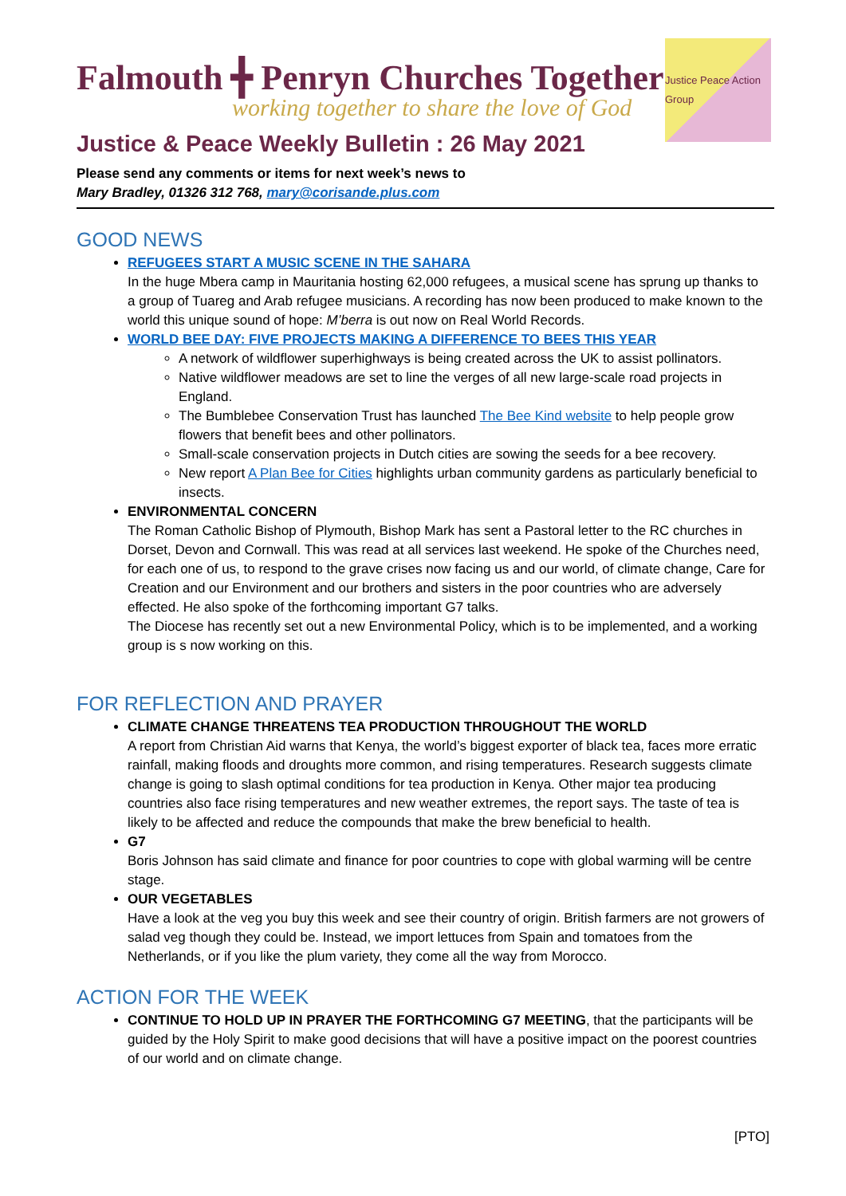Falmouth ╋ Penryn Churches Together
working together to share the love of God
Justice Peace Action Group
Justice & Peace Weekly Bulletin : 26 May 2021
Please send any comments or items for next week’s news to
Mary Bradley, 01326 312 768, mary@corisande.plus.com
GOOD NEWS
REFUGEES START A MUSIC SCENE IN THE SAHARA
In the huge Mbera camp in Mauritania hosting 62,000 refugees, a musical scene has sprung up thanks to a group of Tuareg and Arab refugee musicians. A recording has now been produced to make known to the world this unique sound of hope: M’berra is out now on Real World Records.
WORLD BEE DAY: FIVE PROJECTS MAKING A DIFFERENCE TO BEES THIS YEAR
A network of wildflower superhighways is being created across the UK to assist pollinators.
Native wildflower meadows are set to line the verges of all new large-scale road projects in England.
The Bumblebee Conservation Trust has launched The Bee Kind website to help people grow flowers that benefit bees and other pollinators.
Small-scale conservation projects in Dutch cities are sowing the seeds for a bee recovery.
New report A Plan Bee for Cities highlights urban community gardens as particularly beneficial to insects.
ENVIRONMENTAL CONCERN
The Roman Catholic Bishop of Plymouth, Bishop Mark has sent a Pastoral letter to the RC churches in Dorset, Devon and Cornwall. This was read at all services last weekend. He spoke of the Churches need, for each one of us, to respond to the grave crises now facing us and our world, of climate change, Care for Creation and our Environment and our brothers and sisters in the poor countries who are adversely effected. He also spoke of the forthcoming important G7 talks.
The Diocese has recently set out a new Environmental Policy, which is to be implemented, and a working group is s now working on this.
FOR REFLECTION AND PRAYER
CLIMATE CHANGE THREATENS TEA PRODUCTION THROUGHOUT THE WORLD
A report from Christian Aid warns that Kenya, the world’s biggest exporter of black tea, faces more erratic rainfall, making floods and droughts more common, and rising temperatures. Research suggests climate change is going to slash optimal conditions for tea production in Kenya. Other major tea producing countries also face rising temperatures and new weather extremes, the report says. The taste of tea is likely to be affected and reduce the compounds that make the brew beneficial to health.
G7
Boris Johnson has said climate and finance for poor countries to cope with global warming will be centre stage.
OUR VEGETABLES
Have a look at the veg you buy this week and see their country of origin. British farmers are not growers of salad veg though they could be. Instead, we import lettuces from Spain and tomatoes from the Netherlands, or if you like the plum variety, they come all the way from Morocco.
ACTION FOR THE WEEK
CONTINUE TO HOLD UP IN PRAYER THE FORTHCOMING G7 MEETING, that the participants will be guided by the Holy Spirit to make good decisions that will have a positive impact on the poorest countries of our world and on climate change.
[PTO]